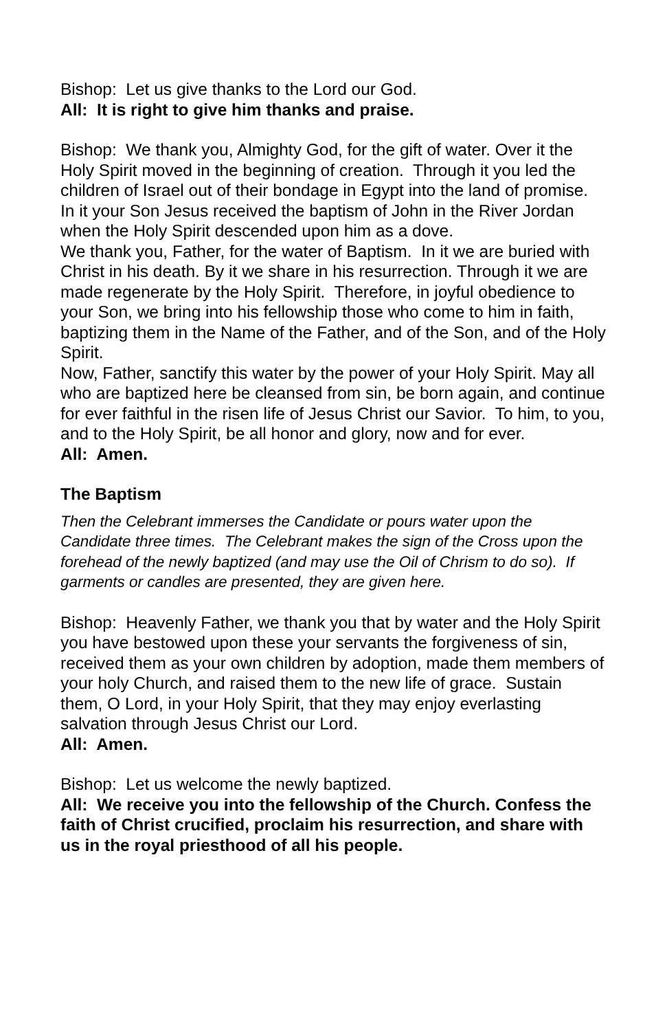Bishop: Let us give thanks to the Lord our God.
All: It is right to give him thanks and praise.
Bishop: We thank you, Almighty God, for the gift of water. Over it the Holy Spirit moved in the beginning of creation. Through it you led the children of Israel out of their bondage in Egypt into the land of promise. In it your Son Jesus received the baptism of John in the River Jordan when the Holy Spirit descended upon him as a dove.
We thank you, Father, for the water of Baptism. In it we are buried with Christ in his death. By it we share in his resurrection. Through it we are made regenerate by the Holy Spirit. Therefore, in joyful obedience to your Son, we bring into his fellowship those who come to him in faith, baptizing them in the Name of the Father, and of the Son, and of the Holy Spirit.
Now, Father, sanctify this water by the power of your Holy Spirit. May all who are baptized here be cleansed from sin, be born again, and continue for ever faithful in the risen life of Jesus Christ our Savior. To him, to you, and to the Holy Spirit, be all honor and glory, now and for ever.
All: Amen.
The Baptism
Then the Celebrant immerses the Candidate or pours water upon the Candidate three times. The Celebrant makes the sign of the Cross upon the forehead of the newly baptized (and may use the Oil of Chrism to do so). If garments or candles are presented, they are given here.
Bishop: Heavenly Father, we thank you that by water and the Holy Spirit you have bestowed upon these your servants the forgiveness of sin, received them as your own children by adoption, made them members of your holy Church, and raised them to the new life of grace. Sustain them, O Lord, in your Holy Spirit, that they may enjoy everlasting salvation through Jesus Christ our Lord.
All: Amen.
Bishop: Let us welcome the newly baptized.
All: We receive you into the fellowship of the Church. Confess the faith of Christ crucified, proclaim his resurrection, and share with us in the royal priesthood of all his people.